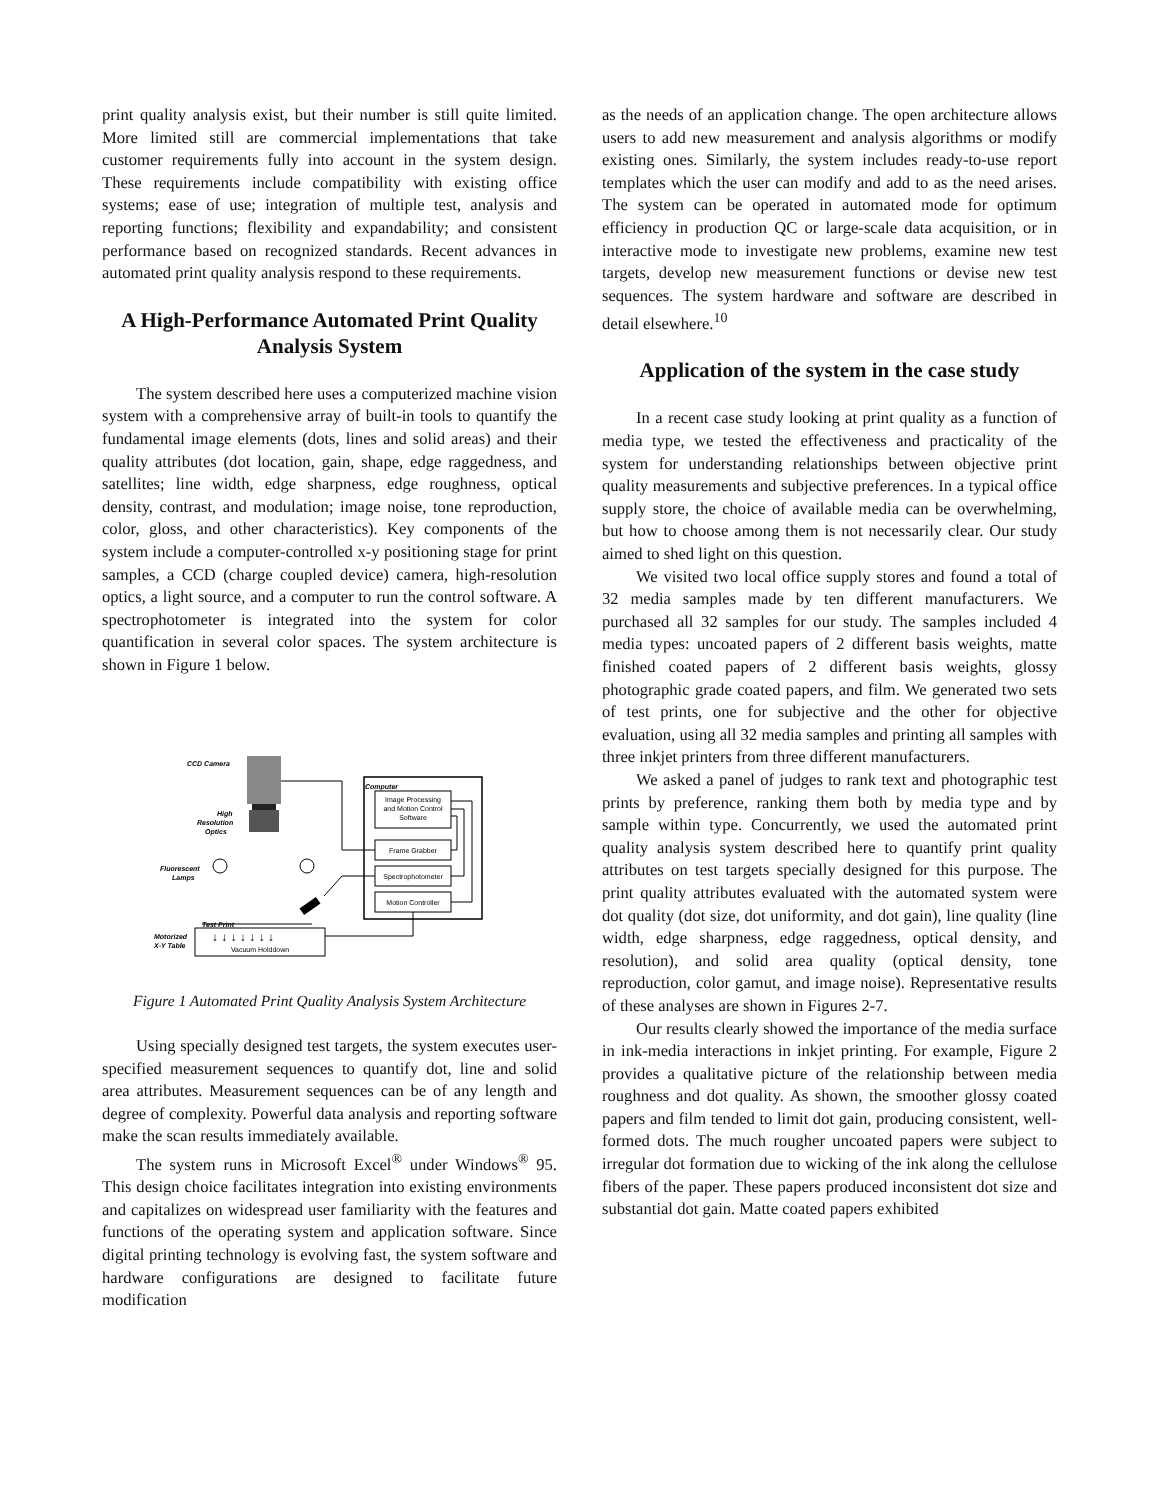print quality analysis exist, but their number is still quite limited. More limited still are commercial implementations that take customer requirements fully into account in the system design. These requirements include compatibility with existing office systems; ease of use; integration of multiple test, analysis and reporting functions; flexibility and expandability; and consistent performance based on recognized standards. Recent advances in automated print quality analysis respond to these requirements.
A High-Performance Automated Print Quality Analysis System
The system described here uses a computerized machine vision system with a comprehensive array of built-in tools to quantify the fundamental image elements (dots, lines and solid areas) and their quality attributes (dot location, gain, shape, edge raggedness, and satellites; line width, edge sharpness, edge roughness, optical density, contrast, and modulation; image noise, tone reproduction, color, gloss, and other characteristics). Key components of the system include a computer-controlled x-y positioning stage for print samples, a CCD (charge coupled device) camera, high-resolution optics, a light source, and a computer to run the control software. A spectrophotometer is integrated into the system for color quantification in several color spaces. The system architecture is shown in Figure 1 below.
CCD Camera
High
Resolution
Optics
Fluorescent
Lamps
Test Print
Motorized
X-Y Table
Computer
Image Processing
and Motion Control
Software
Frame Grabber
Spectrophotometer
Motion Controller
Vacuum Holddown
↓ ↓ ↓ ↓ ↓ ↓ ↓
Figure 1 Automated Print Quality Analysis System Architecture
Using specially designed test targets, the system executes user-specified measurement sequences to quantify dot, line and solid area attributes. Measurement sequences can be of any length and degree of complexity. Powerful data analysis and reporting software make the scan results immediately available.
The system runs in Microsoft Excel<sup>®</sup> under Windows<sup>®</sup> 95. This design choice facilitates integration into existing environments and capitalizes on widespread user familiarity with the features and functions of the operating system and application software. Since digital printing technology is evolving fast, the system software and hardware configurations are designed to facilitate future modification
as the needs of an application change. The open architecture allows users to add new measurement and analysis algorithms or modify existing ones. Similarly, the system includes ready-to-use report templates which the user can modify and add to as the need arises. The system can be operated in automated mode for optimum efficiency in production QC or large-scale data acquisition, or in interactive mode to investigate new problems, examine new test targets, develop new measurement functions or devise new test sequences. The system hardware and software are described in detail elsewhere.<sup>10</sup>
Application of the system in the case study
In a recent case study looking at print quality as a function of media type, we tested the effectiveness and practicality of the system for understanding relationships between objective print quality measurements and subjective preferences. In a typical office supply store, the choice of available media can be overwhelming, but how to choose among them is not necessarily clear. Our study aimed to shed light on this question.
We visited two local office supply stores and found a total of 32 media samples made by ten different manufacturers. We purchased all 32 samples for our study. The samples included 4 media types: uncoated papers of 2 different basis weights, matte finished coated papers of 2 different basis weights, glossy photographic grade coated papers, and film. We generated two sets of test prints, one for subjective and the other for objective evaluation, using all 32 media samples and printing all samples with three inkjet printers from three different manufacturers.
We asked a panel of judges to rank text and photographic test prints by preference, ranking them both by media type and by sample within type. Concurrently, we used the automated print quality analysis system described here to quantify print quality attributes on test targets specially designed for this purpose. The print quality attributes evaluated with the automated system were dot quality (dot size, dot uniformity, and dot gain), line quality (line width, edge sharpness, edge raggedness, optical density, and resolution), and solid area quality (optical density, tone reproduction, color gamut, and image noise). Representative results of these analyses are shown in Figures 2-7.
Our results clearly showed the importance of the media surface in ink-media interactions in inkjet printing. For example, Figure 2 provides a qualitative picture of the relationship between media roughness and dot quality. As shown, the smoother glossy coated papers and film tended to limit dot gain, producing consistent, well-formed dots. The much rougher uncoated papers were subject to irregular dot formation due to wicking of the ink along the cellulose fibers of the paper. These papers produced inconsistent dot size and substantial dot gain. Matte coated papers exhibited